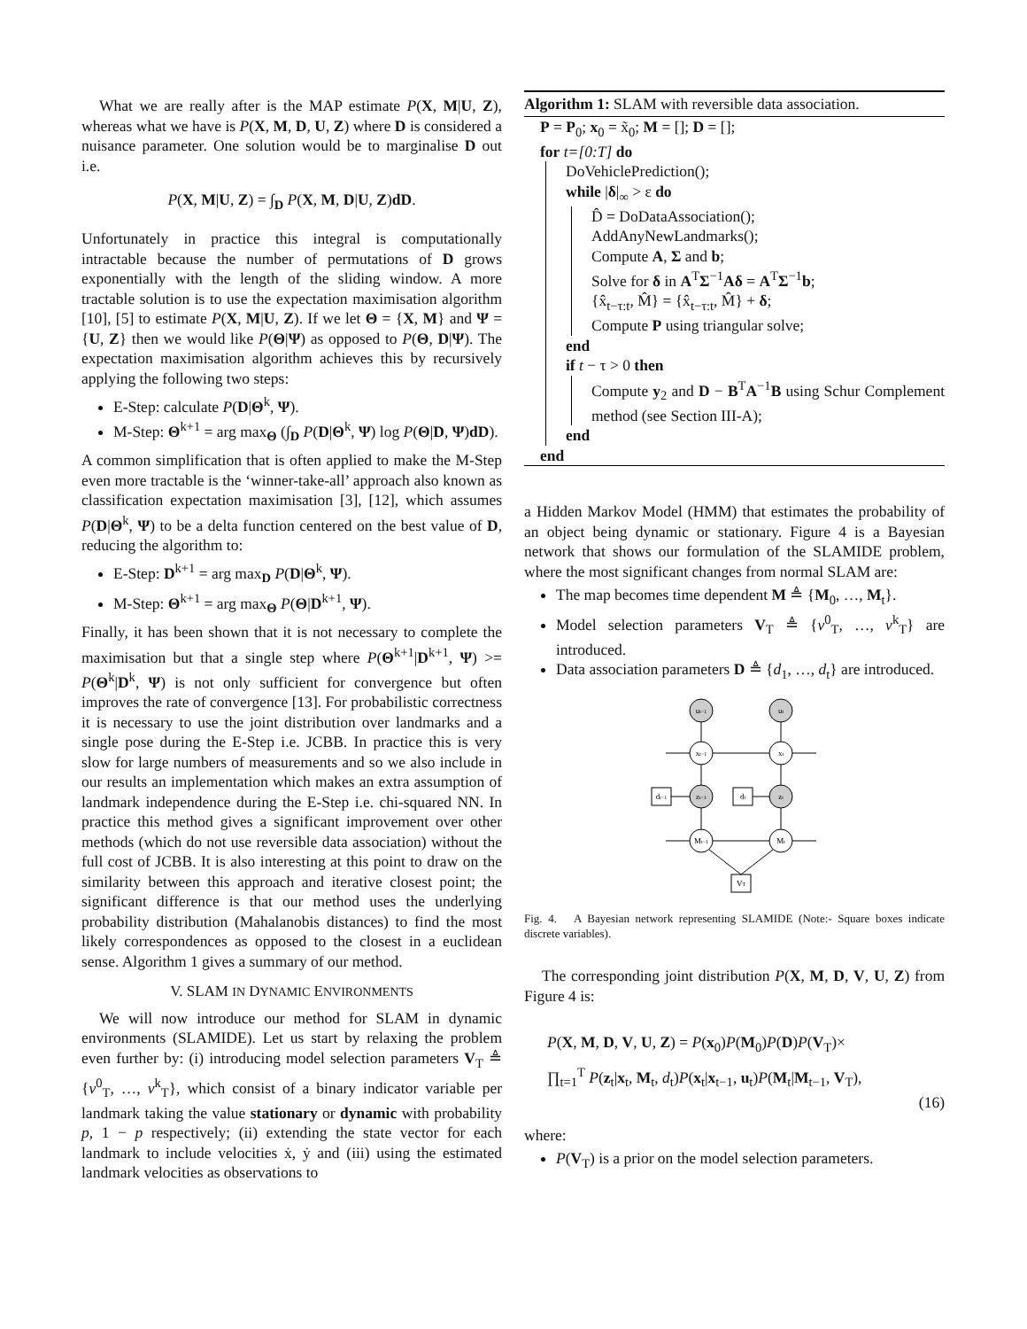What we are really after is the MAP estimate P(X, M|U, Z), whereas what we have is P(X, M, D, U, Z) where D is considered a nuisance parameter. One solution would be to marginalise D out i.e.
P(X, M|U, Z) = ∫<sub>D</sub> P(X, M, D|U, Z)dD.
Unfortunately in practice this integral is computationally intractable because the number of permutations of D grows exponentially with the length of the sliding window. A more tractable solution is to use the expectation maximisation algorithm [10], [5] to estimate P(X, M|U, Z). If we let Θ = {X, M} and Ψ = {U, Z} then we would like P(Θ|Ψ) as opposed to P(Θ, D|Ψ). The expectation maximisation algorithm achieves this by recursively applying the following two steps:
E-Step: calculate P(D|Θ<sup>k</sup>, Ψ).
M-Step: Θ<sup>k+1</sup> = arg max<sub>Θ</sub> (∫<sub>D</sub> P(D|Θ<sup>k</sup>, Ψ) log P(Θ|D, Ψ)dD).
A common simplification that is often applied to make the M-Step even more tractable is the ‘winner-take-all’ approach also known as classification expectation maximisation [3], [12], which assumes P(D|Θ<sup>k</sup>, Ψ) to be a delta function centered on the best value of D, reducing the algorithm to:
E-Step: D<sup>k+1</sup> = arg max<sub>D</sub> P(D|Θ<sup>k</sup>, Ψ).
M-Step: Θ<sup>k+1</sup> = arg max<sub>Θ</sub> P(Θ|D<sup>k+1</sup>, Ψ).
Finally, it has been shown that it is not necessary to complete the maximisation but that a single step where P(Θ<sup>k+1</sup>|D<sup>k+1</sup>, Ψ) >= P(Θ<sup>k</sup>|D<sup>k</sup>, Ψ) is not only sufficient for convergence but often improves the rate of convergence [13]. For probabilistic correctness it is necessary to use the joint distribution over landmarks and a single pose during the E-Step i.e. JCBB. In practice this is very slow for large numbers of measurements and so we also include in our results an implementation which makes an extra assumption of landmark independence during the E-Step i.e. chi-squared NN. In practice this method gives a significant improvement over other methods (which do not use reversible data association) without the full cost of JCBB. It is also interesting at this point to draw on the similarity between this approach and iterative closest point; the significant difference is that our method uses the underlying probability distribution (Mahalanobis distances) to find the most likely correspondences as opposed to the closest in a euclidean sense. Algorithm 1 gives a summary of our method.
V. SLAM IN DYNAMIC ENVIRONMENTS
We will now introduce our method for SLAM in dynamic environments (SLAMIDE). Let us start by relaxing the problem even further by: (i) introducing model selection parameters V<sub>T</sub> ≜ {v<sup>0</sup><sub>T</sub>, …, v<sup>k</sup><sub>T</sub>}, which consist of a binary indicator variable per landmark taking the value stationary or dynamic with probability p, 1 − p respectively; (ii) extending the state vector for each landmark to include velocities ẋ, ẏ and (iii) using the estimated landmark velocities as observations to
Algorithm 1: SLAM with reversible data association.
P = P<sub>0</sub>; x<sub>0</sub> = x̃<sub>0</sub>; M = []; D = [];
for t=[0:T] do
DoVehiclePrediction();
while |δ|<sub>∞</sub> > ε do
D̂ = DoDataAssociation();
AddAnyNewLandmarks();
Compute A, Σ and b;
Solve for δ in A<sup>T</sup>Σ<sup>−1</sup>Aδ = A<sup>T</sup>Σ<sup>−1</sup>b;
{x̂<sub>t−τ:t</sub>, M̂} = {x̂<sub>t−τ:t</sub>, M̂} + δ;
Compute P using triangular solve;
end
if t − τ > 0 then
Compute y<sub>2</sub> and D − B<sup>T</sup>A<sup>−1</sup>B using Schur Complement method (see Section III-A);
end
end
a Hidden Markov Model (HMM) that estimates the probability of an object being dynamic or stationary. Figure 4 is a Bayesian network that shows our formulation of the SLAMIDE problem, where the most significant changes from normal SLAM are:
The map becomes time dependent M ≜ {M<sub>0</sub>, …, M<sub>t</sub>}.
Model selection parameters V<sub>T</sub> ≜ {v<sup>0</sup><sub>T</sub>, …, v<sup>k</sup><sub>T</sub>} are introduced.
Data association parameters D ≜ {d<sub>1</sub>, …, d<sub>t</sub>} are introduced.
ut−1
ut
xt−1
xt
zt−1
zt
Mt−1
Mt
dt−1
dt
VT
Fig. 4. A Bayesian network representing SLAMIDE (Note:- Square boxes indicate discrete variables).
The corresponding joint distribution P(X, M, D, V, U, Z) from Figure 4 is:
P(X, M, D, V, U, Z) = P(x<sub>0</sub>)P(M<sub>0</sub>)P(D)P(V<sub>T</sub>)×
∏<sub>t=1</sub><sup>T</sup> P(z<sub>t</sub>|x<sub>t</sub>, M<sub>t</sub>, d<sub>t</sub>)P(x<sub>t</sub>|x<sub>t−1</sub>, u<sub>t</sub>)P(M<sub>t</sub>|M<sub>t−1</sub>, V<sub>T</sub>),
(16)
where:
P(V<sub>T</sub>) is a prior on the model selection parameters.